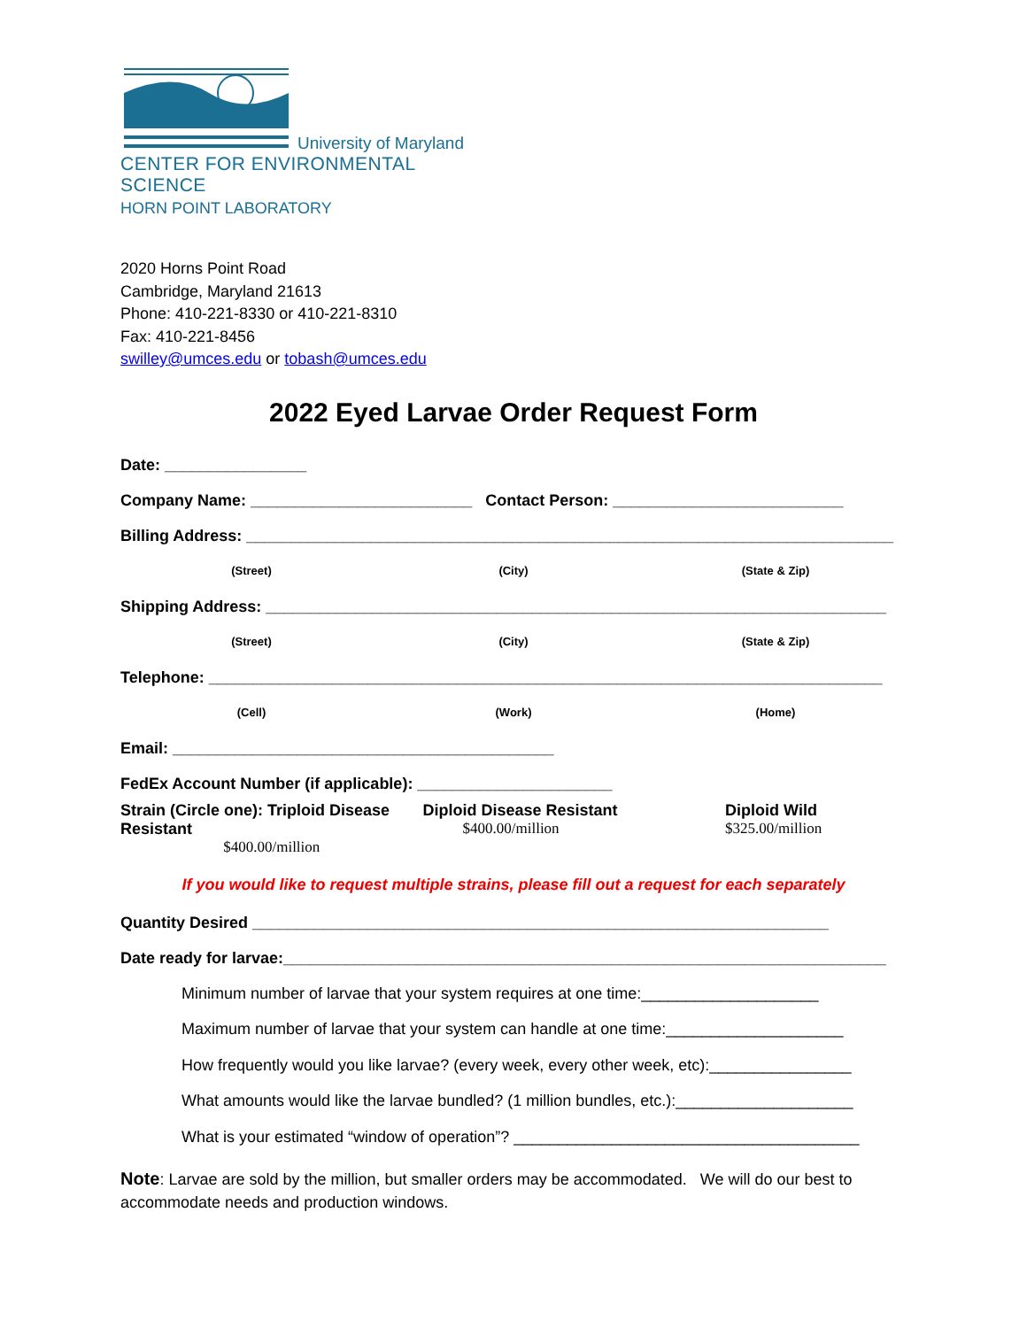University of Maryland
CENTER FOR ENVIRONMENTAL SCIENCE
HORN POINT LABORATORY
2020 Horns Point Road
Cambridge, Maryland 21613
Phone: 410-221-8330 or 410-221-8310
Fax: 410-221-8456
swilley@umces.edu or tobash@umces.edu
2022 Eyed Larvae Order Request Form
Date: ________________
Company Name: _________________________ Contact Person: __________________________
Billing Address: _________________________________________________________________________
(Street) (City) (State & Zip)
Shipping Address: ______________________________________________________________________
(Street) (City) (State & Zip)
Telephone: ____________________________________________________________________________
(Cell) (Work) (Home)
Email: ___________________________________________
FedEx Account Number (if applicable): ______________________
Strain (Circle one): Triploid Disease Resistant
$400.00/million
Diploid Disease Resistant
$400.00/million
Diploid Wild
$325.00/million
If you would like to request multiple strains, please fill out a request for each separately
Quantity Desired _________________________________________________________________
Date ready for larvae:____________________________________________________________________
Minimum number of larvae that your system requires at one time:____________________
Maximum number of larvae that your system can handle at one time:____________________
How frequently would you like larvae? (every week, every other week, etc):________________
What amounts would like the larvae bundled? (1 million bundles, etc.):____________________
What is your estimated “window of operation”? _______________________________________
Note: Larvae are sold by the million, but smaller orders may be accommodated. We will do our best to accommodate needs and production windows.